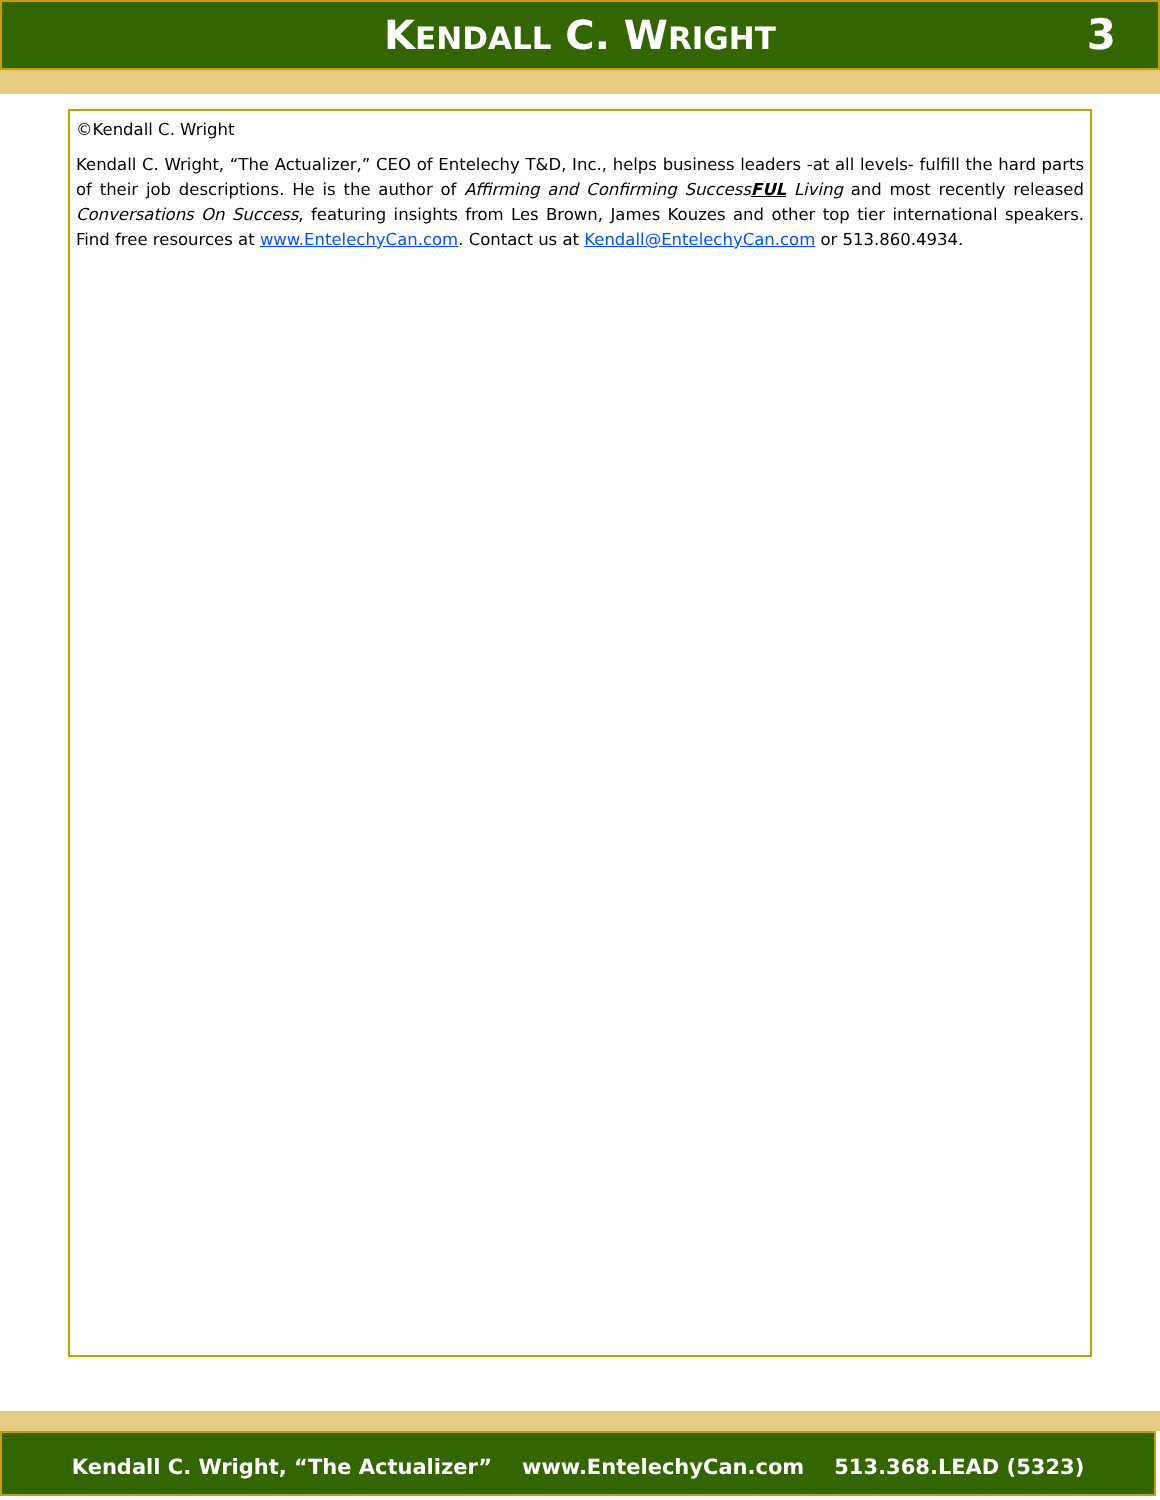KENDALL C. WRIGHT
3
©Kendall C. Wright
Kendall C. Wright, “The Actualizer,” CEO of Entelechy T&D, Inc., helps business leaders -at all levels- fulfill the hard parts of their job descriptions. He is the author of Affirming and Confirming SuccessFUL Living and most recently released Conversations On Success, featuring insights from Les Brown, James Kouzes and other top tier international speakers. Find free resources at www.EntelechyCan.com. Contact us at Kendall@EntelechyCan.com or 513.860.4934.
Kendall C. Wright, “The Actualizer” www.EntelechyCan.com 513.368.LEAD (5323)